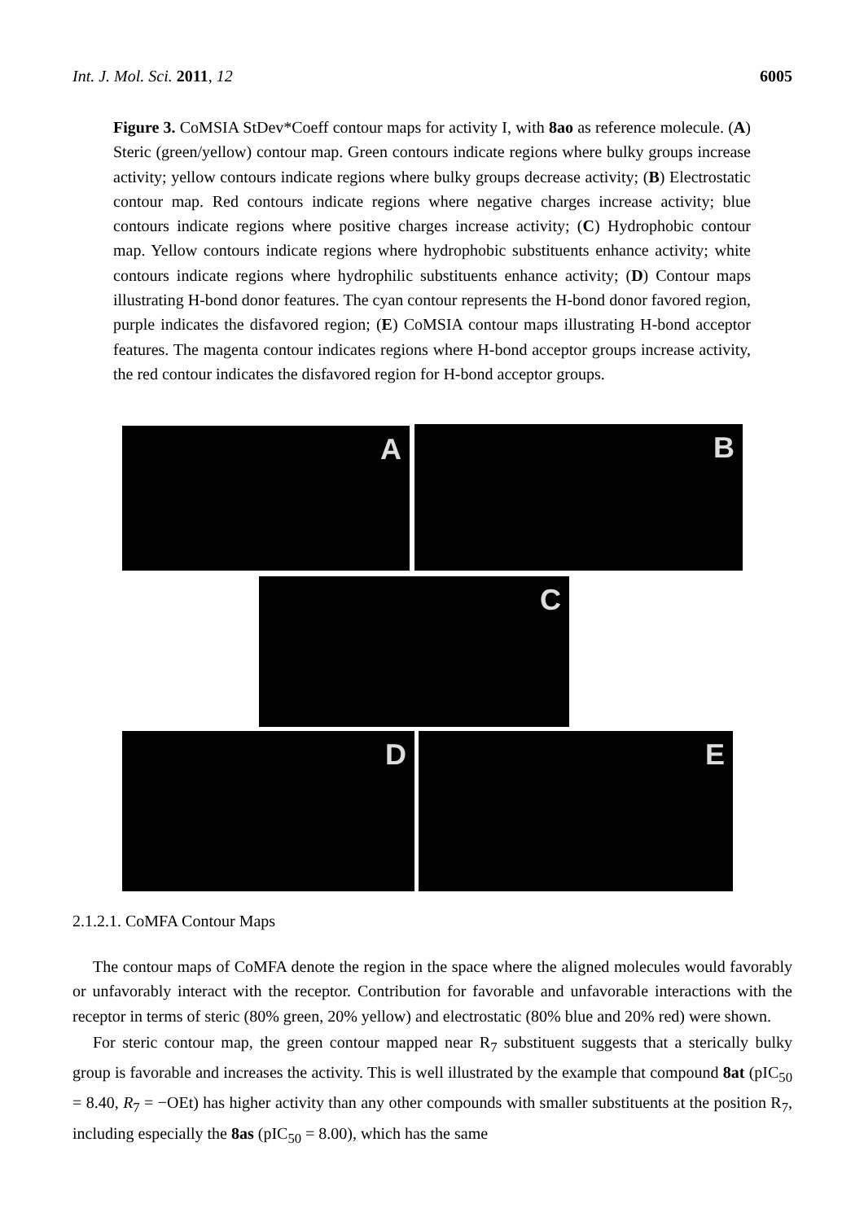Int. J. Mol. Sci. 2011, 12 6005
Figure 3. CoMSIA StDev*Coeff contour maps for activity I, with 8ao as reference molecule. (A) Steric (green/yellow) contour map. Green contours indicate regions where bulky groups increase activity; yellow contours indicate regions where bulky groups decrease activity; (B) Electrostatic contour map. Red contours indicate regions where negative charges increase activity; blue contours indicate regions where positive charges increase activity; (C) Hydrophobic contour map. Yellow contours indicate regions where hydrophobic substituents enhance activity; white contours indicate regions where hydrophilic substituents enhance activity; (D) Contour maps illustrating H-bond donor features. The cyan contour represents the H-bond donor favored region, purple indicates the disfavored region; (E) CoMSIA contour maps illustrating H-bond acceptor features. The magenta contour indicates regions where H-bond acceptor groups increase activity, the red contour indicates the disfavored region for H-bond acceptor groups.
A B
C
D E
2.1.2.1. CoMFA Contour Maps
The contour maps of CoMFA denote the region in the space where the aligned molecules would favorably or unfavorably interact with the receptor. Contribution for favorable and unfavorable interactions with the receptor in terms of steric (80% green, 20% yellow) and electrostatic (80% blue and 20% red) were shown.
For steric contour map, the green contour mapped near R<sub>7</sub> substituent suggests that a sterically bulky group is favorable and increases the activity. This is well illustrated by the example that compound 8at (pIC<sub>50</sub> = 8.40, R<sub>7</sub> = −OEt) has higher activity than any other compounds with smaller substituents at the position R<sub>7</sub>, including especially the 8as (pIC<sub>50</sub> = 8.00), which has the same